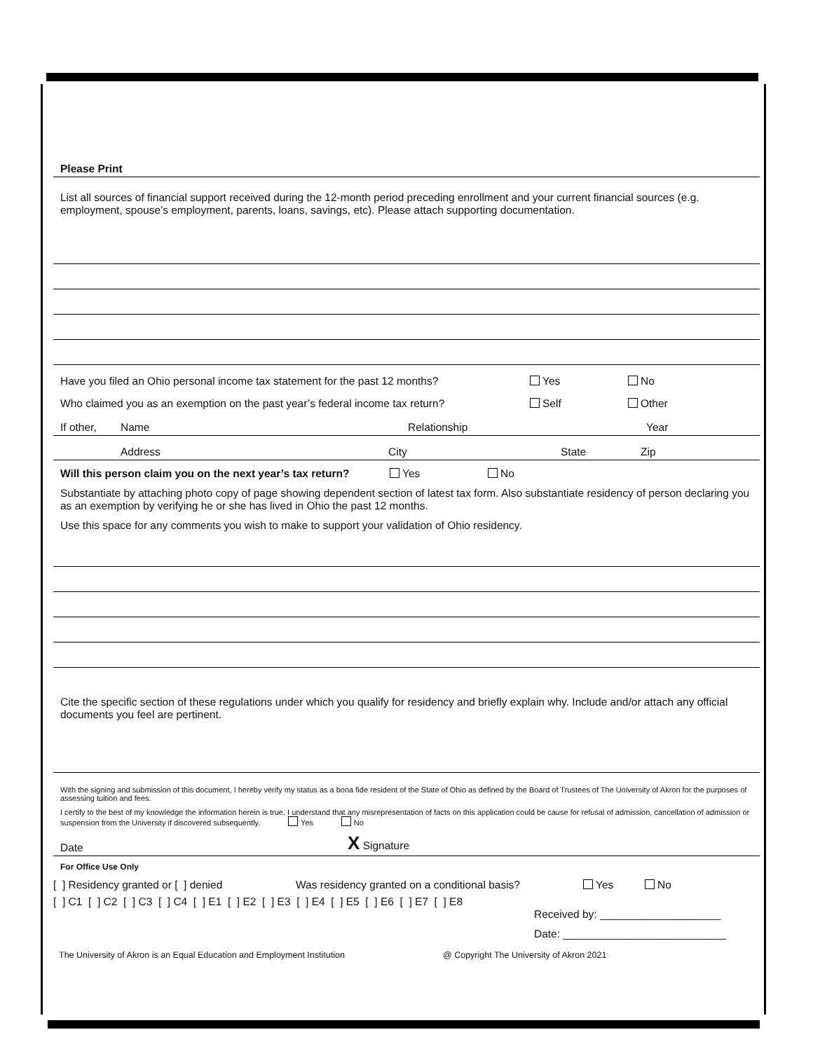Please Print
List all sources of financial support received during the 12-month period preceding enrollment and your current financial sources (e.g. employment, spouse’s employment, parents, loans, savings, etc). Please attach supporting documentation.
Have you filed an Ohio personal income tax statement for the past 12 months? Yes No
Who claimed you as an exemption on the past year’s federal income tax return? Self Other
If other, Name Relationship Year
Address City State Zip
Will this person claim you on the next year’s tax return? Yes No
Substantiate by attaching photo copy of page showing dependent section of latest tax form. Also substantiate residency of person declaring you as an exemption by verifying he or she has lived in Ohio the past 12 months.
Use this space for any comments you wish to make to support your validation of Ohio residency.
Cite the specific section of these regulations under which you qualify for residency and briefly explain why. Include and/or attach any official documents you feel are pertinent.
With the signing and submission of this document, I hereby verify my status as a bona fide resident of the State of Ohio as defined by the Board of Trustees of The University of Akron for the purposes of assessing tuition and fees.
I certify to the best of my knowledge the information herein is true. I understand that any misrepresentation of facts on this application could be cause for refusal of admission, cancellation of admission or suspension from the University if discovered subsequently. Yes No
Date X Signature
For Office Use Only
[ ] Residency granted or [ ] denied Was residency granted on a conditional basis? Yes No
[ ] C1 [ ] C2 [ ] C3 [ ] C4 [ ] E1 [ ] E2 [ ] E3 [ ] E4 [ ] E5 [ ] E6 [ ] E7 [ ] E8
Received by: ____________________
Date: ___________________________
The University of Akron is an Equal Education and Employment Institution @ Copyright The University of Akron 2021